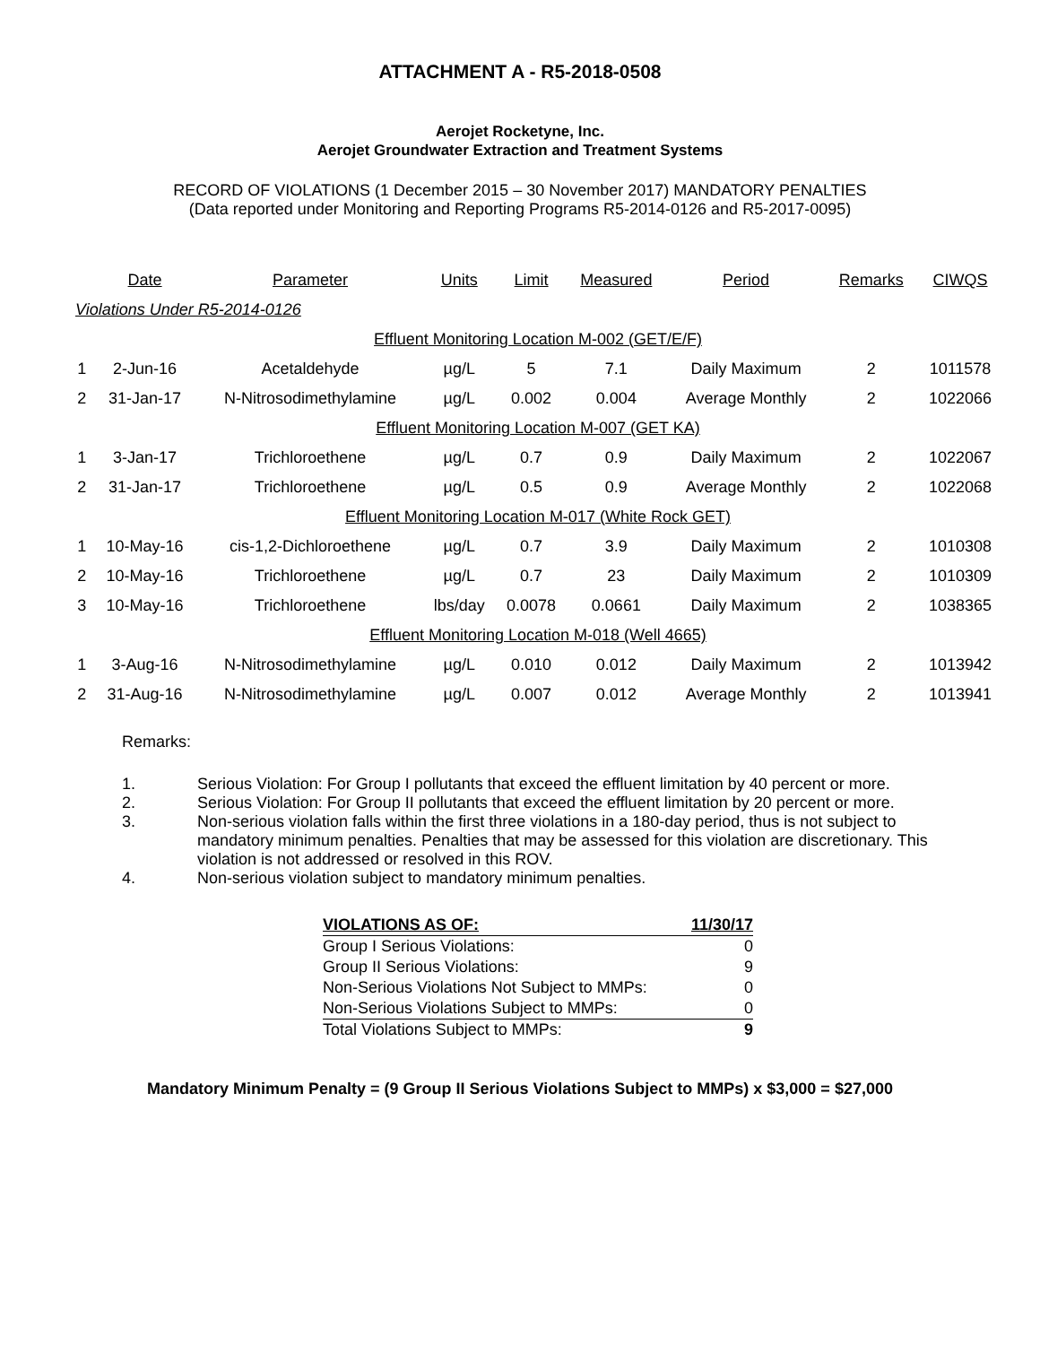ATTACHMENT A - R5-2018-0508
Aerojet Rocketyne, Inc.
Aerojet Groundwater Extraction and Treatment Systems
RECORD OF VIOLATIONS (1 December 2015 – 30 November 2017) MANDATORY PENALTIES
(Data reported under Monitoring and Reporting Programs R5-2014-0126 and R5-2017-0095)
| | Date | Parameter | Units | Limit | Measured | Period | Remarks | CIWQS |
| --- | --- | --- | --- | --- | --- | --- | --- | --- |
| Violations Under R5-2014-0126 | | | | | | | | |
| Effluent Monitoring Location M-002 (GET/E/F) | | | | | | | | |
| 1 | 2-Jun-16 | Acetaldehyde | µg/L | 5 | 7.1 | Daily Maximum | 2 | 1011578 |
| 2 | 31-Jan-17 | N-Nitrosodimethylamine | µg/L | 0.002 | 0.004 | Average Monthly | 2 | 1022066 |
| Effluent Monitoring Location M-007 (GET KA) | | | | | | | | |
| 1 | 3-Jan-17 | Trichloroethene | µg/L | 0.7 | 0.9 | Daily Maximum | 2 | 1022067 |
| 2 | 31-Jan-17 | Trichloroethene | µg/L | 0.5 | 0.9 | Average Monthly | 2 | 1022068 |
| Effluent Monitoring Location M-017 (White Rock GET) | | | | | | | | |
| 1 | 10-May-16 | cis-1,2-Dichloroethene | µg/L | 0.7 | 3.9 | Daily Maximum | 2 | 1010308 |
| 2 | 10-May-16 | Trichloroethene | µg/L | 0.7 | 23 | Daily Maximum | 2 | 1010309 |
| 3 | 10-May-16 | Trichloroethene | lbs/day | 0.0078 | 0.0661 | Daily Maximum | 2 | 1038365 |
| Effluent Monitoring Location M-018 (Well 4665) | | | | | | | | |
| 1 | 3-Aug-16 | N-Nitrosodimethylamine | µg/L | 0.010 | 0.012 | Daily Maximum | 2 | 1013942 |
| 2 | 31-Aug-16 | N-Nitrosodimethylamine | µg/L | 0.007 | 0.012 | Average Monthly | 2 | 1013941 |
Remarks:
1. Serious Violation: For Group I pollutants that exceed the effluent limitation by 40 percent or more.
2. Serious Violation: For Group II pollutants that exceed the effluent limitation by 20 percent or more.
3. Non-serious violation falls within the first three violations in a 180-day period, thus is not subject to mandatory minimum penalties. Penalties that may be assessed for this violation are discretionary. This violation is not addressed or resolved in this ROV.
4. Non-serious violation subject to mandatory minimum penalties.
| VIOLATIONS AS OF: | 11/30/17 |
| Group I Serious Violations: | 0 |
| Group II Serious Violations: | 9 |
| Non-Serious Violations Not Subject to MMPs: | 0 |
| Non-Serious Violations Subject to MMPs: | 0 |
| Total Violations Subject to MMPs: | 9 |
Mandatory Minimum Penalty = (9 Group II Serious Violations Subject to MMPs) x $3,000 = $27,000